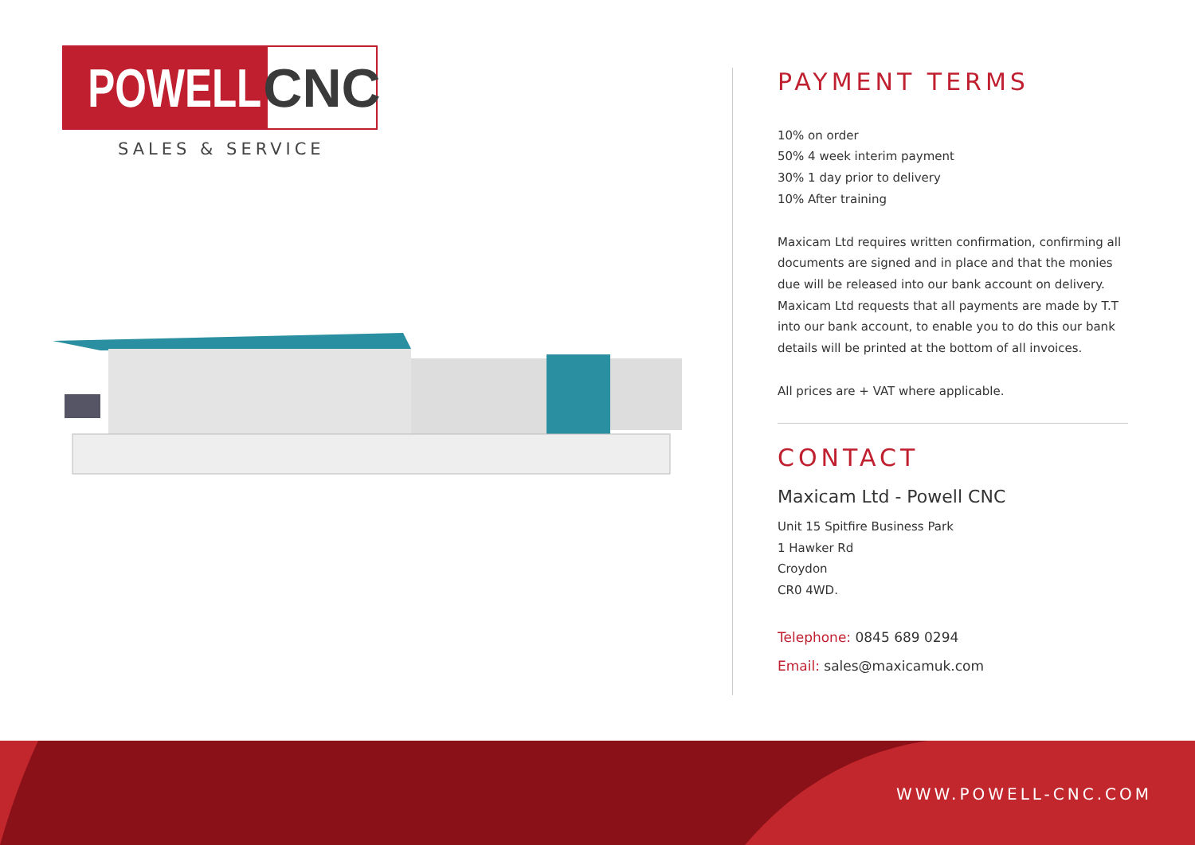POWELL
CNC
SALES & SERVICE
PAYMENT TERMS
10% on order
50% 4 week interim payment
30% 1 day prior to delivery
10% After training
Maxicam Ltd requires written confirmation, confirming all documents are signed and in place and that the monies due will be released into our bank account on delivery.
Maxicam Ltd requests that all payments are made by T.T into our bank account, to enable you to do this our bank details will be printed at the bottom of all invoices.
All prices are + VAT where applicable.
CONTACT
Maxicam Ltd - Powell CNC
Unit 15 Spitfire Business Park
1 Hawker Rd
Croydon
CR0 4WD.
Telephone: 0845 689 0294
Email: sales@maxicamuk.com
WWW.POWELL-CNC.COM